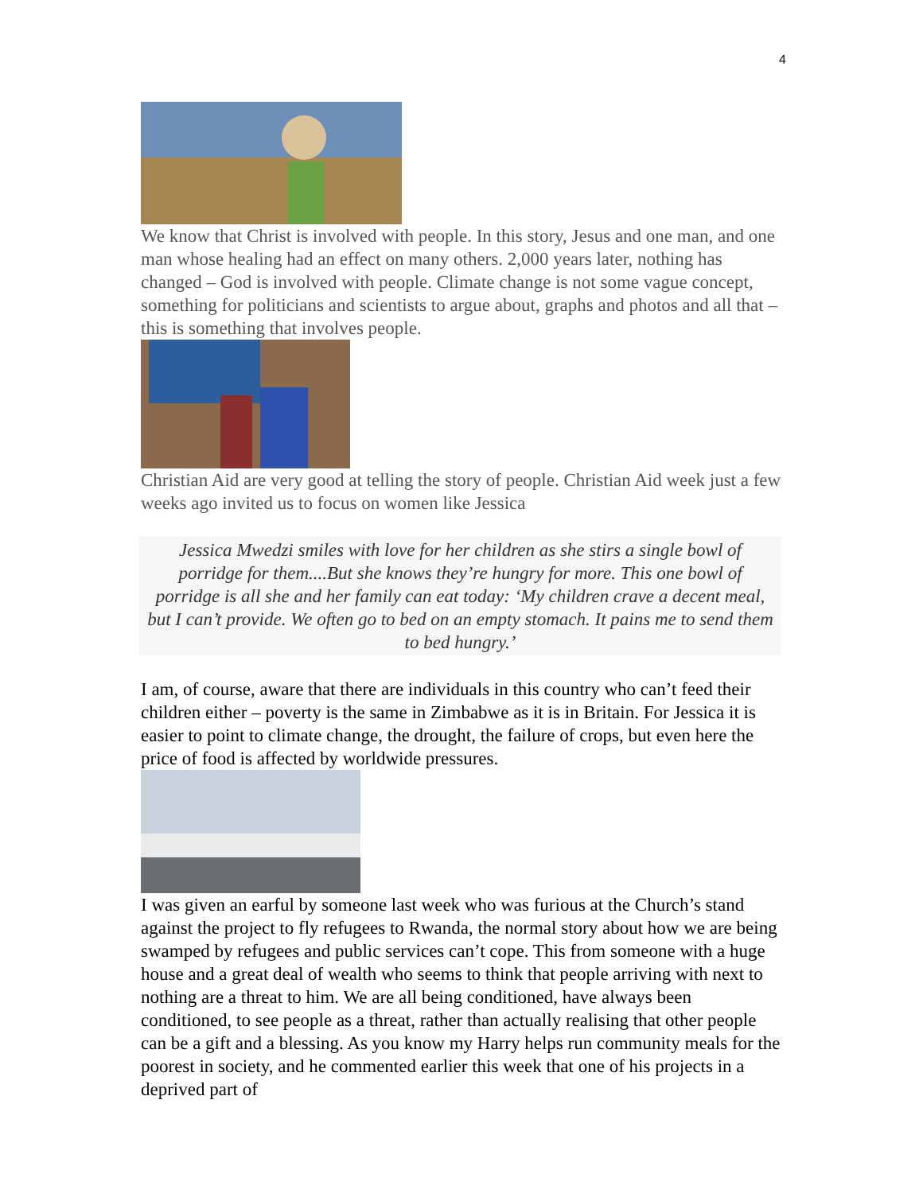4
We know that Christ is involved with people. In this story, Jesus and one man, and one man whose healing had an effect on many others. 2,000 years later, nothing has changed – God is involved with people. Climate change is not some vague concept, something for politicians and scientists to argue about, graphs and photos and all that – this is something that involves people.
Christian Aid are very good at telling the story of people. Christian Aid week just a few weeks ago invited us to focus on women like Jessica
Jessica Mwedzi smiles with love for her children as she stirs a single bowl of porridge for them....But she knows they’re hungry for more. This one bowl of porridge is all she and her family can eat today: ‘My children crave a decent meal, but I can’t provide. We often go to bed on an empty stomach. It pains me to send them to bed hungry.’
I am, of course, aware that there are individuals in this country who can’t feed their children either – poverty is the same in Zimbabwe as it is in Britain. For Jessica it is easier to point to climate change, the drought, the failure of crops, but even here the price of food is affected by worldwide pressures.
I was given an earful by someone last week who was furious at the Church’s stand against the project to fly refugees to Rwanda, the normal story about how we are being swamped by refugees and public services can’t cope. This from someone with a huge house and a great deal of wealth who seems to think that people arriving with next to nothing are a threat to him. We are all being conditioned, have always been conditioned, to see people as a threat, rather than actually realising that other people can be a gift and a blessing. As you know my Harry helps run community meals for the poorest in society, and he commented earlier this week that one of his projects in a deprived part of